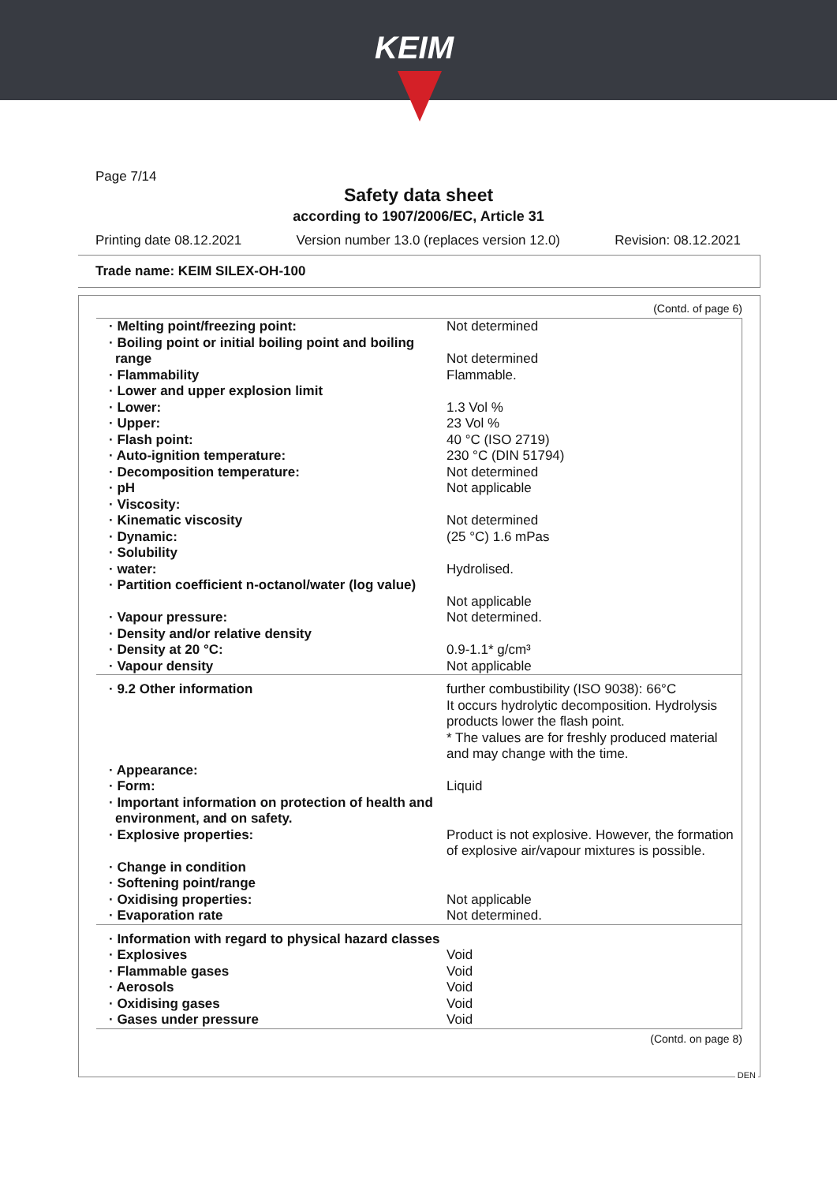KEIM
Page 7/14
Safety data sheet
according to 1907/2006/EC, Article 31
Printing date 08.12.2021 Version number 13.0 (replaces version 12.0) Revision: 08.12.2021
Trade name: KEIM SILEX-OH-100
(Contd. of page 6)
| · Melting point/freezing point: | Not determined |
| · Boiling point or initial boiling point and boiling range | Not determined |
| · Flammability | Flammable. |
| · Lower and upper explosion limit | |
| · Lower: | 1.3 Vol % |
| · Upper: | 23 Vol % |
| · Flash point: | 40 °C (ISO 2719) |
| · Auto-ignition temperature: | 230 °C (DIN 51794) |
| · Decomposition temperature: | Not determined |
| · pH | Not applicable |
| · Viscosity: | |
| · Kinematic viscosity | Not determined |
| · Dynamic: | (25 °C) 1.6 mPas |
| · Solubility | |
| · water: | Hydrolised. |
| · Partition coefficient n-octanol/water (log value) | Not applicable |
| · Vapour pressure: | Not determined. |
| · Density and/or relative density | |
| · Density at 20 °C: | 0.9-1.1* g/cm³ |
| · Vapour density | Not applicable |
| · 9.2 Other information | further combustibility (ISO 9038): 66°C It occurs hydrolytic decomposition. Hydrolysis products lower the flash point. * The values are for freshly produced material and may change with the time. |
| · Appearance: | |
| · Form: | Liquid |
| · Important information on protection of health and environment, and on safety. | |
| · Explosive properties: | Product is not explosive. However, the formation of explosive air/vapour mixtures is possible. |
| · Change in condition | |
| · Softening point/range | |
| · Oxidising properties: | Not applicable |
| · Evaporation rate | Not determined. |
| · Information with regard to physical hazard classes | |
| · Explosives | Void |
| · Flammable gases | Void |
| · Aerosols | Void |
| · Oxidising gases | Void |
| · Gases under pressure | Void |
(Contd. on page 8)
DEN